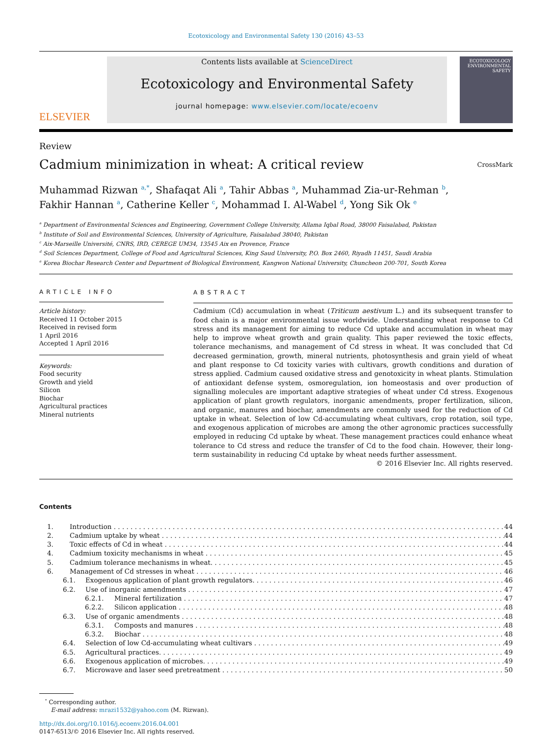Ecotoxicology and Environmental Safety 130 (2016) 43–53
ELSEVIER
Contents lists available at ScienceDirect
Ecotoxicology and Environmental Safety
journal homepage: www.elsevier.com/locate/ecoenv
ECOTOXICOLOGY ENVIRONMENTAL SAFETY
Review
Cadmium minimization in wheat: A critical review
CrossMark
Muhammad Rizwan <sup>a,*</sup>, Shafaqat Ali <sup>a</sup>, Tahir Abbas <sup>a</sup>, Muhammad Zia-ur-Rehman <sup>b</sup>,
Fakhir Hannan <sup>a</sup>, Catherine Keller <sup>c</sup>, Mohammad I. Al-Wabel <sup>d</sup>, Yong Sik Ok <sup>e</sup>
<sup>a</sup> Department of Environmental Sciences and Engineering, Government College University, Allama Iqbal Road, 38000 Faisalabad, Pakistan
<sup>b</sup> Institute of Soil and Environmental Sciences, University of Agriculture, Faisalabad 38040, Pakistan
<sup>c</sup> Aix-Marseille Université, CNRS, IRD, CEREGE UM34, 13545 Aix en Provence, France
<sup>d</sup> Soil Sciences Department, College of Food and Agricultural Sciences, King Saud University, P.O. Box 2460, Riyadh 11451, Saudi Arabia
<sup>e</sup> Korea Biochar Research Center and Department of Biological Environment, Kangwon National University, Chuncheon 200-701, South Korea
ARTICLE INFO
Article history:
Received 11 October 2015
Received in revised form
1 April 2016
Accepted 1 April 2016
Keywords:
Food security
Growth and yield
Silicon
Biochar
Agricultural practices
Mineral nutrients
ABSTRACT
Cadmium (Cd) accumulation in wheat (Triticum aestivum L.) and its subsequent transfer to food chain is a major environmental issue worldwide. Understanding wheat response to Cd stress and its management for aiming to reduce Cd uptake and accumulation in wheat may help to improve wheat growth and grain quality. This paper reviewed the toxic effects, tolerance mechanisms, and management of Cd stress in wheat. It was concluded that Cd decreased germination, growth, mineral nutrients, photosynthesis and grain yield of wheat and plant response to Cd toxicity varies with cultivars, growth conditions and duration of stress applied. Cadmium caused oxidative stress and genotoxicity in wheat plants. Stimulation of antioxidant defense system, osmoregulation, ion homeostasis and over production of signalling molecules are important adaptive strategies of wheat under Cd stress. Exogenous application of plant growth regulators, inorganic amendments, proper fertilization, silicon, and organic, manures and biochar, amendments are commonly used for the reduction of Cd uptake in wheat. Selection of low Cd-accumulating wheat cultivars, crop rotation, soil type, and exogenous application of microbes are among the other agronomic practices successfully employed in reducing Cd uptake by wheat. These management practices could enhance wheat tolerance to Cd stress and reduce the transfer of Cd to the food chain. However, their long-term sustainability in reducing Cd uptake by wheat needs further assessment.
© 2016 Elsevier Inc. All rights reserved.
Contents
1. Introduction 44
2. Cadmium uptake by wheat 44
3. Toxic effects of Cd in wheat 44
4. Cadmium toxicity mechanisms in wheat 45
5. Cadmium tolerance mechanisms in wheat. 45
6. Management of Cd stresses in wheat 46
6.1. Exogenous application of plant growth regulators. 46
6.2. Use of inorganic amendments 47
6.2.1. Mineral fertilization 47
6.2.2. Silicon application 48
6.3. Use of organic amendments 48
6.3.1. Composts and manures 48
6.3.2. Biochar 48
6.4. Selection of low Cd-accumulating wheat cultivars 49
6.5. Agricultural practices. 49
6.6. Exogenous application of microbes. 49
6.7. Microwave and laser seed pretreatment 50
<sup>*</sup> Corresponding author.
E-mail address: mrazi1532@yahoo.com (M. Rizwan).
http://dx.doi.org/10.1016/j.ecoenv.2016.04.001
0147-6513/© 2016 Elsevier Inc. All rights reserved.